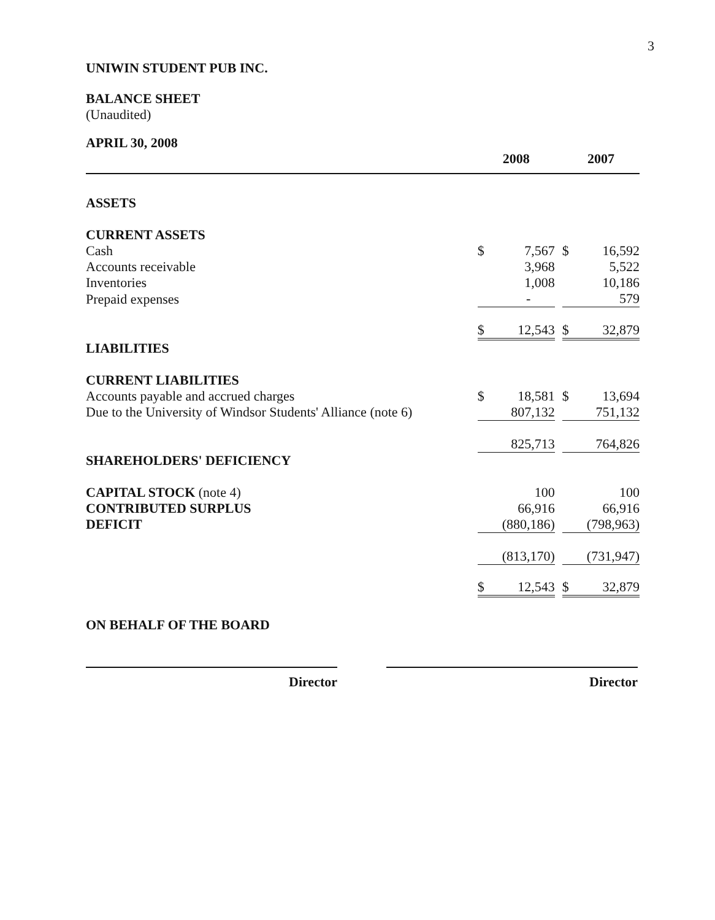3
UNIWIN STUDENT PUB INC.
BALANCE SHEET
(Unaudited)
| APRIL 30, 2008 | | | | | |
| | 2008 | | | 2007 | |
| ASSETS | | | | | |
| CURRENT ASSETS | | | | | |
| Cash | $ | 7,567 | | $ | 16,592 |
| Accounts receivable | | 3,968 | | | 5,522 |
| Inventories | | 1,008 | | | 10,186 |
| Prepaid expenses | | - | | | 579 |
| | $ | 12,543 | | $ | 32,879 |
| LIABILITIES | | | | | |
| CURRENT LIABILITIES | | | | | |
| Accounts payable and accrued charges | $ | 18,581 | | $ | 13,694 |
| Due to the University of Windsor Students' Alliance (note 6) | | 807,132 | | | 751,132 |
| | | 825,713 | | | 764,826 |
| SHAREHOLDERS' DEFICIENCY | | | | | |
| CAPITAL STOCK (note 4) | | 100 | | | 100 |
| CONTRIBUTED SURPLUS | | 66,916 | | | 66,916 |
| DEFICIT | | (880,186) | | | (798,963) |
| | | (813,170) | | | (731,947) |
| | $ | 12,543 | | $ | 32,879 |
| ON BEHALF OF THE BOARD | | | | | |
Director Director